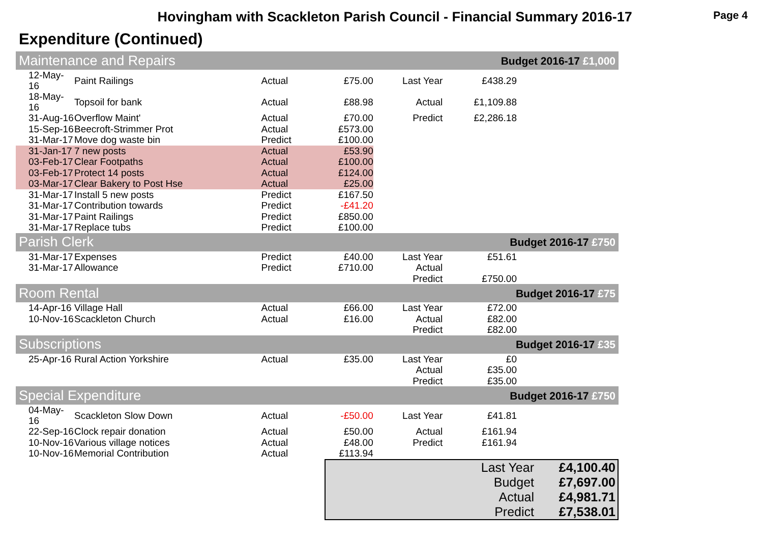Hovingham with Scackleton Parish Council - Financial Summary 2016-17
Page 4
Expenditure (Continued)
| Maintenance and Repairs | | | | Budget 2016-17 £1,000 | | |
| 12-May-16 | Paint Railings | Actual | £75.00 | Last Year | £438.29 | |
| 18-May-16 | Topsoil for bank | Actual | £88.98 | Actual | £1,109.88 | |
| 31-Aug-16 | Overflow Maint' | Actual | £70.00 | Predict | £2,286.18 | |
| 15-Sep-16 | Beecroft-Strimmer Prot | Actual | £573.00 | | | |
| 31-Mar-17 | Move dog waste bin | Predict | £100.00 | | | |
| 31-Jan-17 | 7 new posts | Actual | £53.90 | | | |
| 03-Feb-17 | Clear Footpaths | Actual | £100.00 | | | |
| 03-Feb-17 | Protect 14 posts | Actual | £124.00 | | | |
| 03-Mar-17 | Clear Bakery to Post Hse | Actual | £25.00 | | | |
| 31-Mar-17 | Install 5 new posts | Predict | £167.50 | | | |
| 31-Mar-17 | Contribution towards | Predict | -£41.20 | | | |
| 31-Mar-17 | Paint Railings | Predict | £850.00 | | | |
| 31-Mar-17 | Replace tubs | Predict | £100.00 | | | |
| Parish Clerk | | | | Budget 2016-17 £750 | | |
| 31-Mar-17 | Expenses | Predict | £40.00 | Last Year | £51.61 | |
| 31-Mar-17 | Allowance | Predict | £710.00 | Actual | | |
| | | | | Predict | £750.00 | |
| Room Rental | | | | Budget 2016-17 £75 | | |
| 14-Apr-16 | Village Hall | Actual | £66.00 | Last Year | £72.00 | |
| 10-Nov-16 | Scackleton Church | Actual | £16.00 | Actual | £82.00 | |
| | | | | Predict | £82.00 | |
| Subscriptions | | | | Budget 2016-17 £35 | | |
| 25-Apr-16 | Rural Action Yorkshire | Actual | £35.00 | Last Year | £0 | |
| | | | | Actual | £35.00 | |
| | | | | Predict | £35.00 | |
| Special Expenditure | | | | Budget 2016-17 £750 | | |
| 04-May-16 | Scackleton Slow Down | Actual | -£50.00 | Last Year | £41.81 | |
| 22-Sep-16 | Clock repair donation | Actual | £50.00 | Actual | £161.94 | |
| 10-Nov-16 | Various village notices | Actual | £48.00 | Predict | £161.94 | |
| 10-Nov-16 | Memorial Contribution | Actual | £113.94 | | | |
| Last Year | £4,100.40 |
| Budget | £7,697.00 |
| Actual | £4,981.71 |
| Predict | £7,538.01 |